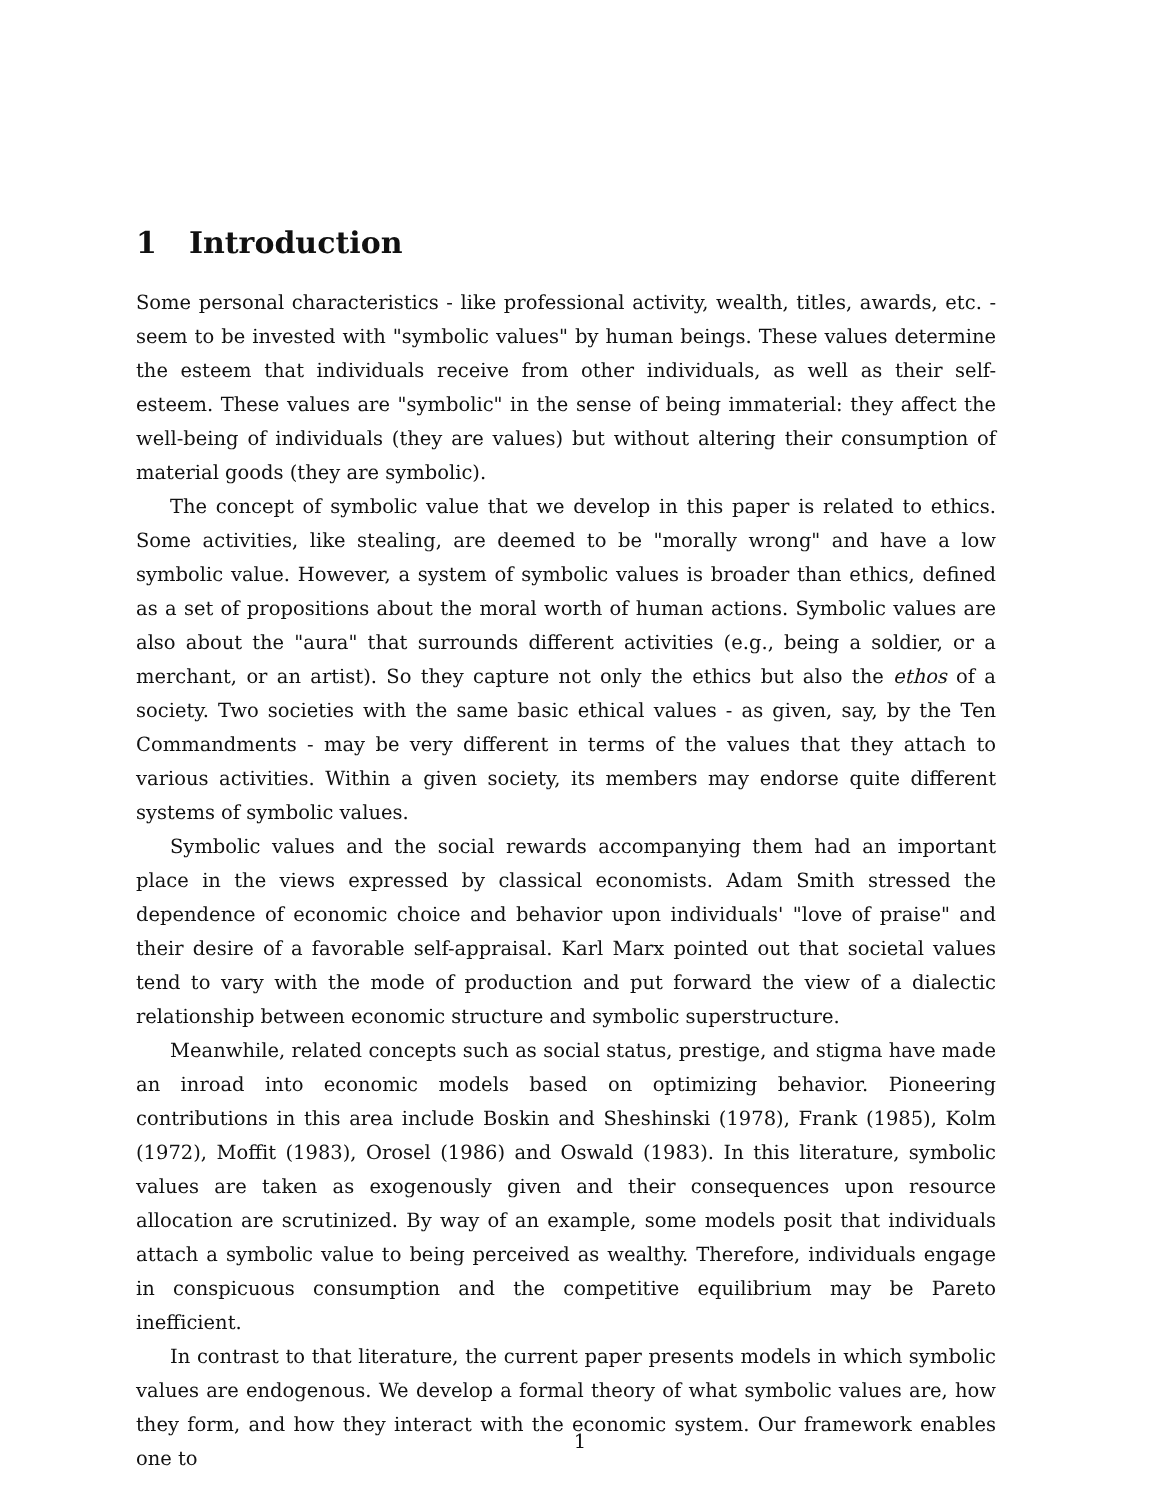1 Introduction
Some personal characteristics - like professional activity, wealth, titles, awards, etc. - seem to be invested with "symbolic values" by human beings. These values determine the esteem that individuals receive from other individuals, as well as their self-esteem. These values are "symbolic" in the sense of being immaterial: they affect the well-being of individuals (they are values) but without altering their consumption of material goods (they are symbolic).
The concept of symbolic value that we develop in this paper is related to ethics. Some activities, like stealing, are deemed to be "morally wrong" and have a low symbolic value. However, a system of symbolic values is broader than ethics, defined as a set of propositions about the moral worth of human actions. Symbolic values are also about the "aura" that surrounds different activities (e.g., being a soldier, or a merchant, or an artist). So they capture not only the ethics but also the ethos of a society. Two societies with the same basic ethical values - as given, say, by the Ten Commandments - may be very different in terms of the values that they attach to various activities. Within a given society, its members may endorse quite different systems of symbolic values.
Symbolic values and the social rewards accompanying them had an important place in the views expressed by classical economists. Adam Smith stressed the dependence of economic choice and behavior upon individuals' "love of praise" and their desire of a favorable self-appraisal. Karl Marx pointed out that societal values tend to vary with the mode of production and put forward the view of a dialectic relationship between economic structure and symbolic superstructure.
Meanwhile, related concepts such as social status, prestige, and stigma have made an inroad into economic models based on optimizing behavior. Pioneering contributions in this area include Boskin and Sheshinski (1978), Frank (1985), Kolm (1972), Moffit (1983), Orosel (1986) and Oswald (1983). In this literature, symbolic values are taken as exogenously given and their consequences upon resource allocation are scrutinized. By way of an example, some models posit that individuals attach a symbolic value to being perceived as wealthy. Therefore, individuals engage in conspicuous consumption and the competitive equilibrium may be Pareto inefficient.
In contrast to that literature, the current paper presents models in which symbolic values are endogenous. We develop a formal theory of what symbolic values are, how they form, and how they interact with the economic system. Our framework enables one to
1